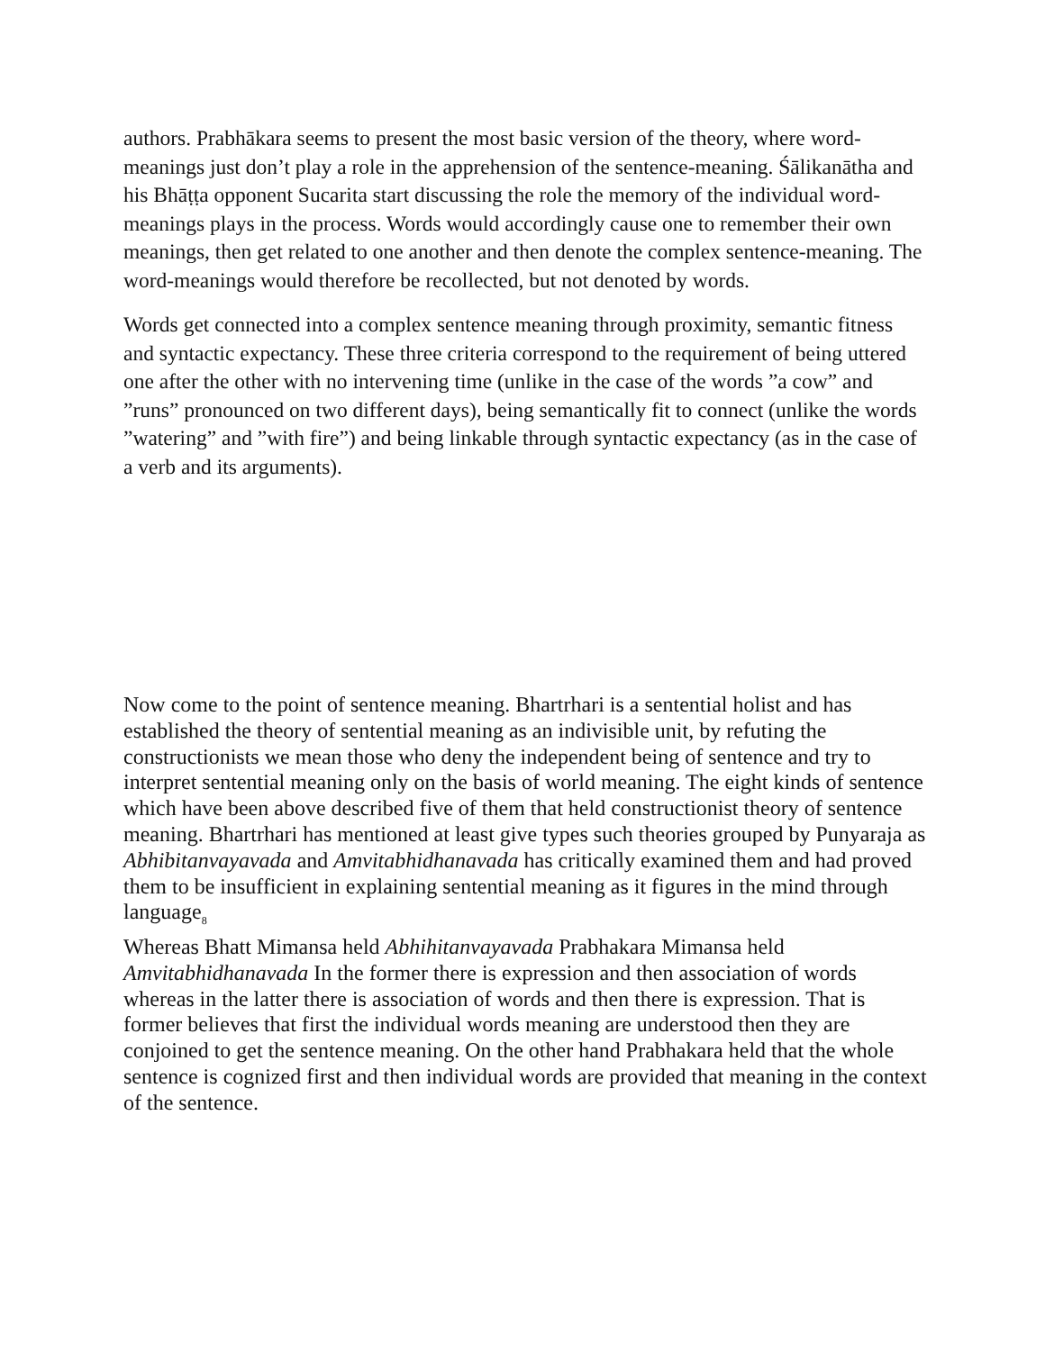authors. Prabhākara seems to present the most basic version of the theory, where word-meanings just don’t play a role in the apprehension of the sentence-meaning. Śālikanātha and his Bhāṭṭa opponent Sucarita start discussing the role the memory of the individual word-meanings plays in the process. Words would accordingly cause one to remember their own meanings, then get related to one another and then denote the complex sentence-meaning. The word-meanings would therefore be recollected, but not denoted by words.
Words get connected into a complex sentence meaning through proximity, semantic fitness and syntactic expectancy. These three criteria correspond to the requirement of being uttered one after the other with no intervening time (unlike in the case of the words ”a cow” and ”runs” pronounced on two different days), being semantically fit to connect (unlike the words ”watering” and ”with fire”) and being linkable through syntactic expectancy (as in the case of a verb and its arguments).
Now come to the point of sentence meaning. Bhartrhari is a sentential holist and has established the theory of sentential meaning as an indivisible unit, by refuting the constructionists we mean those who deny the independent being of sentence and try to interpret sentential meaning only on the basis of world meaning. The eight kinds of sentence which have been above described five of them that held constructionist theory of sentence meaning. Bhartrhari has mentioned at least give types such theories grouped by Punyaraja as Abhibitanvayavada and Amvitabhidhanavada has critically examined them and had proved them to be insufficient in explaining sentential meaning as it figures in the mind through language<sub>8</sub>
Whereas Bhatt Mimansa held Abhihitanvayavada Prabhakara Mimansa held Amvitabhidhanavada In the former there is expression and then association of words whereas in the latter there is association of words and then there is expression. That is former believes that first the individual words meaning are understood then they are conjoined to get the sentence meaning. On the other hand Prabhakara held that the whole sentence is cognized first and then individual words are provided that meaning in the context of the sentence.